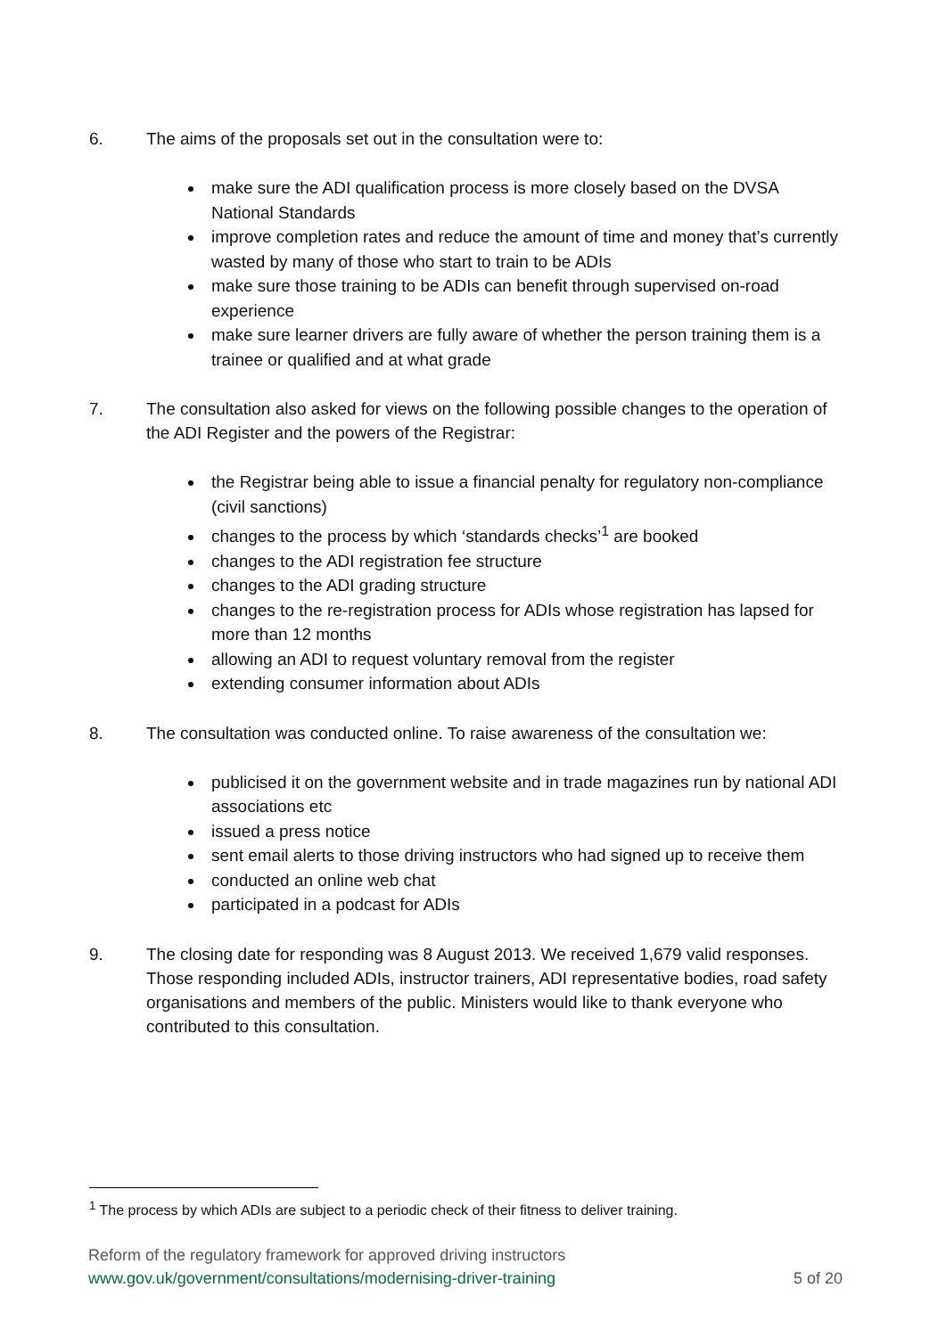6. The aims of the proposals set out in the consultation were to:
make sure the ADI qualification process is more closely based on the DVSA National Standards
improve completion rates and reduce the amount of time and money that’s currently wasted by many of those who start to train to be ADIs
make sure those training to be ADIs can benefit through supervised on-road experience
make sure learner drivers are fully aware of whether the person training them is a trainee or qualified and at what grade
7. The consultation also asked for views on the following possible changes to the operation of the ADI Register and the powers of the Registrar:
the Registrar being able to issue a financial penalty for regulatory non-compliance (civil sanctions)
changes to the process by which ‘standards checks’<sup>1</sup> are booked
changes to the ADI registration fee structure
changes to the ADI grading structure
changes to the re-registration process for ADIs whose registration has lapsed for more than 12 months
allowing an ADI to request voluntary removal from the register
extending consumer information about ADIs
8. The consultation was conducted online. To raise awareness of the consultation we:
publicised it on the government website and in trade magazines run by national ADI associations etc
issued a press notice
sent email alerts to those driving instructors who had signed up to receive them
conducted an online web chat
participated in a podcast for ADIs
9. The closing date for responding was 8 August 2013. We received 1,679 valid responses. Those responding included ADIs, instructor trainers, ADI representative bodies, road safety organisations and members of the public. Ministers would like to thank everyone who contributed to this consultation.
<sup>1</sup> The process by which ADIs are subject to a periodic check of their fitness to deliver training.
Reform of the regulatory framework for approved driving instructors
www.gov.uk/government/consultations/modernising-driver-training 5 of 20